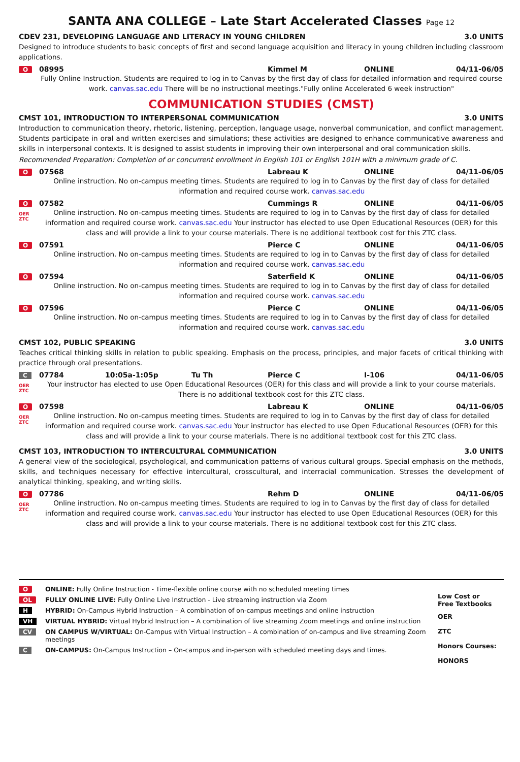SANTA ANA COLLEGE – Late Start Accelerated Classes Page 12
CDEV 231, DEVELOPING LANGUAGE AND LITERACY IN YOUNG CHILDREN 3.0 UNITS
Designed to introduce students to basic concepts of first and second language acquisition and literacy in young children including classroom applications.
O
08995 Kimmel M ONLINE 04/11-06/05
Fully Online Instruction. Students are required to log in to Canvas by the first day of class for detailed information and required course work. canvas.sac.edu There will be no instructional meetings."Fully online Accelerated 6 week instruction"
COMMUNICATION STUDIES (CMST)
CMST 101, INTRODUCTION TO INTERPERSONAL COMMUNICATION 3.0 UNITS
Introduction to communication theory, rhetoric, listening, perception, language usage, nonverbal communication, and conflict management. Students participate in oral and written exercises and simulations; these activities are designed to enhance communicative awareness and skills in interpersonal contexts. It is designed to assist students in improving their own interpersonal and oral communication skills.
Recommended Preparation: Completion of or concurrent enrollment in English 101 or English 101H with a minimum grade of C.
O
07568 Labreau K ONLINE 04/11-06/05
Online instruction. No on-campus meeting times. Students are required to log in to Canvas by the first day of class for detailed information and required course work. canvas.sac.edu
O
OER
ZTC
07582 Cummings R ONLINE 04/11-06/05
Online instruction. No on-campus meeting times. Students are required to log in to Canvas by the first day of class for detailed information and required course work. canvas.sac.edu Your instructor has elected to use Open Educational Resources (OER) for this class and will provide a link to your course materials. There is no additional textbook cost for this ZTC class.
O
07591 Pierce C ONLINE 04/11-06/05
Online instruction. No on-campus meeting times. Students are required to log in to Canvas by the first day of class for detailed information and required course work. canvas.sac.edu
O
07594 Saterfield K ONLINE 04/11-06/05
Online instruction. No on-campus meeting times. Students are required to log in to Canvas by the first day of class for detailed information and required course work. canvas.sac.edu
O
07596 Pierce C ONLINE 04/11-06/05
Online instruction. No on-campus meeting times. Students are required to log in to Canvas by the first day of class for detailed information and required course work. canvas.sac.edu
CMST 102, PUBLIC SPEAKING 3.0 UNITS
Teaches critical thinking skills in relation to public speaking. Emphasis on the process, principles, and major facets of critical thinking with practice through oral presentations.
C
OER
ZTC
07784 10:05a-1:05p Tu Th Pierce C I-106 04/11-06/05
Your instructor has elected to use Open Educational Resources (OER) for this class and will provide a link to your course materials. There is no additional textbook cost for this ZTC class.
O
OER
ZTC
07598 Labreau K ONLINE 04/11-06/05
Online instruction. No on-campus meeting times. Students are required to log in to Canvas by the first day of class for detailed information and required course work. canvas.sac.edu Your instructor has elected to use Open Educational Resources (OER) for this class and will provide a link to your course materials. There is no additional textbook cost for this ZTC class.
CMST 103, INTRODUCTION TO INTERCULTURAL COMMUNICATION 3.0 UNITS
A general view of the sociological, psychological, and communication patterns of various cultural groups. Special emphasis on the methods, skills, and techniques necessary for effective intercultural, crosscultural, and interracial communication. Stresses the development of analytical thinking, speaking, and writing skills.
O
OER
ZTC
07786 Rehm D ONLINE 04/11-06/05
Online instruction. No on-campus meeting times. Students are required to log in to Canvas by the first day of class for detailed information and required course work. canvas.sac.edu Your instructor has elected to use Open Educational Resources (OER) for this class and will provide a link to your course materials. There is no additional textbook cost for this ZTC class.
O ONLINE: Fully Online Instruction - Time-flexible online course with no scheduled meeting times
OL FULLY ONLINE LIVE: Fully Online Live Instruction - Live streaming instruction via Zoom
H HYBRID: On-Campus Hybrid Instruction – A combination of on-campus meetings and online instruction
VH VIRTUAL HYBRID: Virtual Hybrid Instruction – A combination of live streaming Zoom meetings and online instruction
CV ON CAMPUS W/VIRTUAL: On-Campus with Virtual Instruction – A combination of on-campus and live streaming Zoom meetings
C ON-CAMPUS: On-Campus Instruction – On-campus and in-person with scheduled meeting days and times.
Low Cost or
Free Textbooks
OER
ZTC
Honors Courses:
HONORS